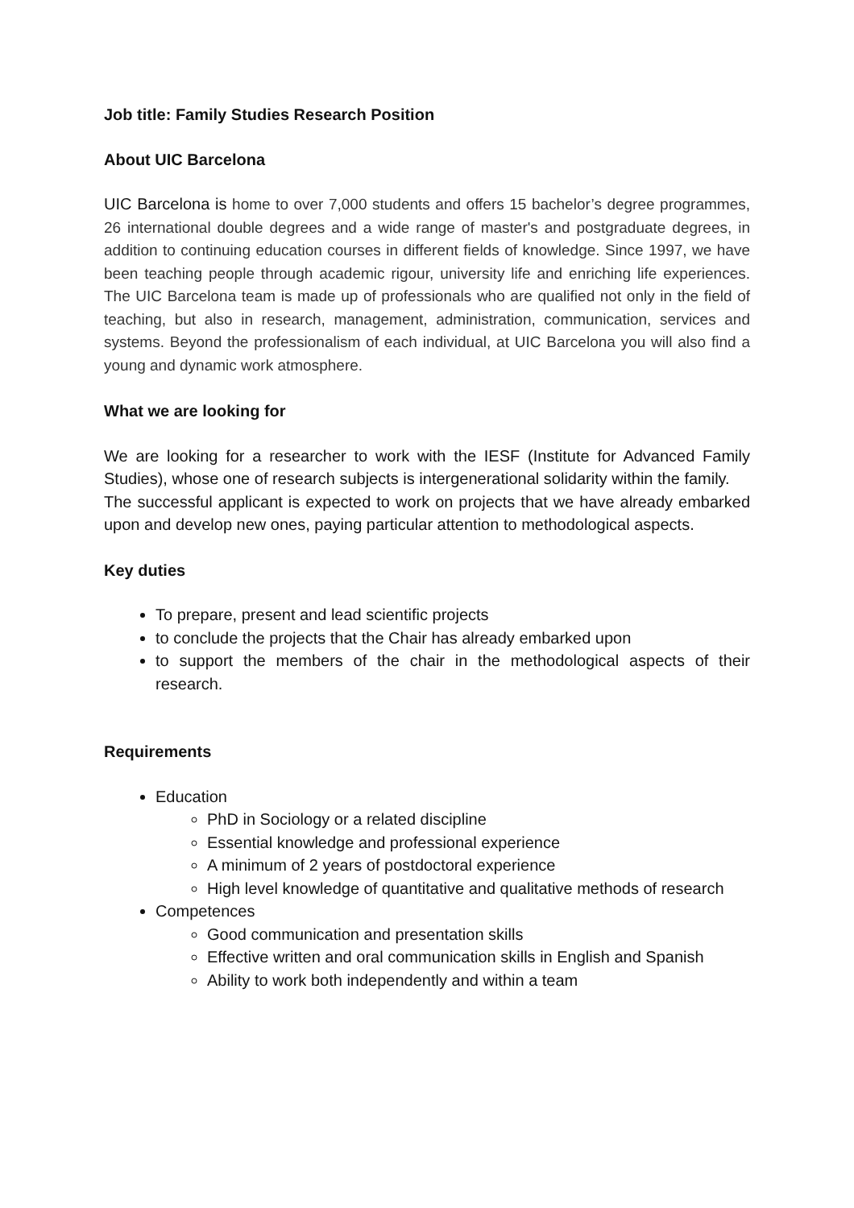Job title: Family Studies Research Position
About UIC Barcelona
UIC Barcelona is home to over 7,000 students and offers 15 bachelor’s degree programmes, 26 international double degrees and a wide range of master's and postgraduate degrees, in addition to continuing education courses in different fields of knowledge. Since 1997, we have been teaching people through academic rigour, university life and enriching life experiences. The UIC Barcelona team is made up of professionals who are qualified not only in the field of teaching, but also in research, management, administration, communication, services and systems. Beyond the professionalism of each individual, at UIC Barcelona you will also find a young and dynamic work atmosphere.
What we are looking for
We are looking for a researcher to work with the IESF (Institute for Advanced Family Studies), whose one of research subjects is intergenerational solidarity within the family.
The successful applicant is expected to work on projects that we have already embarked upon and develop new ones, paying particular attention to methodological aspects.
Key duties
To prepare, present and lead scientific projects
to conclude the projects that the Chair has already embarked upon
to support the members of the chair in the methodological aspects of their research.
Requirements
Education
PhD in Sociology or a related discipline
Essential knowledge and professional experience
A minimum of 2 years of postdoctoral experience
High level knowledge of quantitative and qualitative methods of research
Competences
Good communication and presentation skills
Effective written and oral communication skills in English and Spanish
Ability to work both independently and within a team